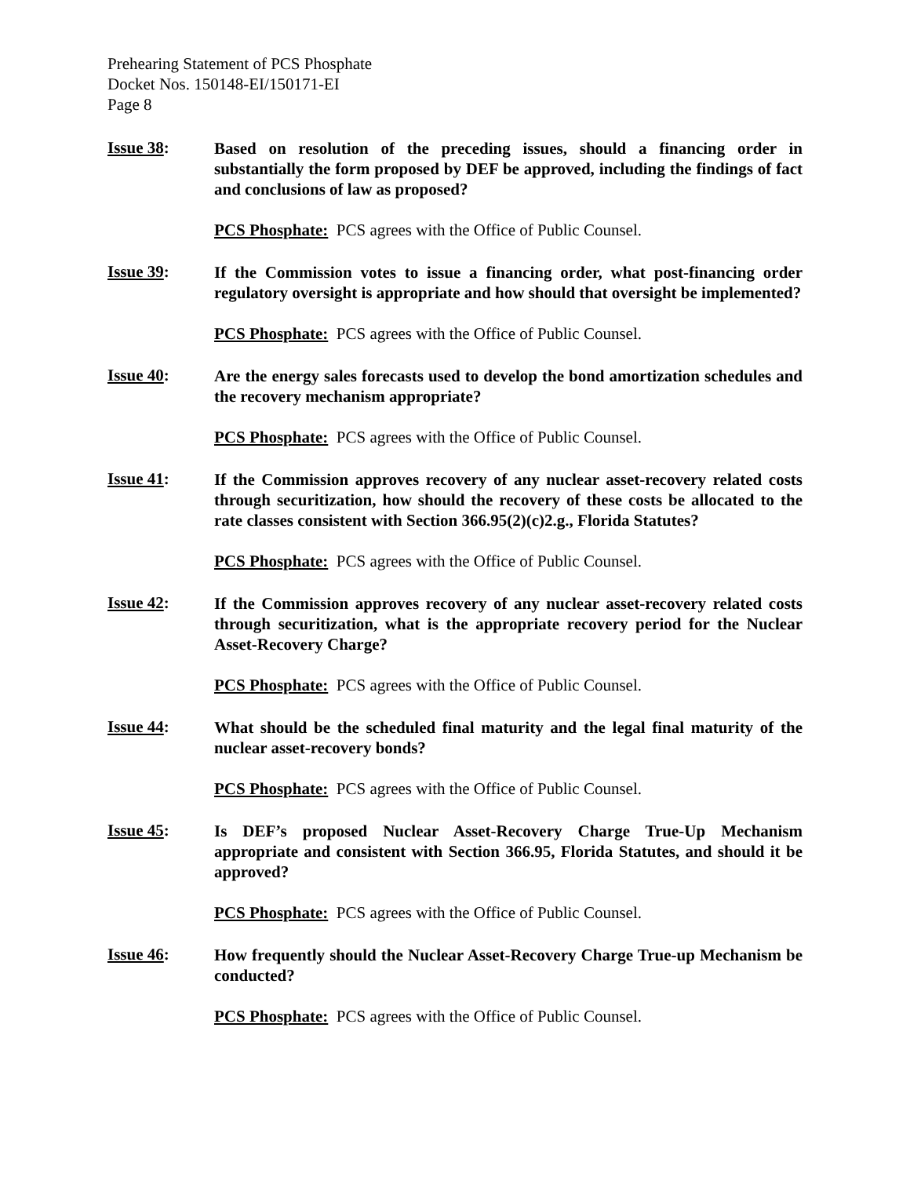Prehearing Statement of PCS Phosphate
Docket Nos. 150148-EI/150171-EI
Page 8
Issue 38:
Based on resolution of the preceding issues, should a financing order in substantially the form proposed by DEF be approved, including the findings of fact and conclusions of law as proposed?
PCS Phosphate: PCS agrees with the Office of Public Counsel.
Issue 39:
If the Commission votes to issue a financing order, what post-financing order regulatory oversight is appropriate and how should that oversight be implemented?
PCS Phosphate: PCS agrees with the Office of Public Counsel.
Issue 40:
Are the energy sales forecasts used to develop the bond amortization schedules and the recovery mechanism appropriate?
PCS Phosphate: PCS agrees with the Office of Public Counsel.
Issue 41:
If the Commission approves recovery of any nuclear asset-recovery related costs through securitization, how should the recovery of these costs be allocated to the rate classes consistent with Section 366.95(2)(c)2.g., Florida Statutes?
PCS Phosphate: PCS agrees with the Office of Public Counsel.
Issue 42:
If the Commission approves recovery of any nuclear asset-recovery related costs through securitization, what is the appropriate recovery period for the Nuclear Asset-Recovery Charge?
PCS Phosphate: PCS agrees with the Office of Public Counsel.
Issue 44:
What should be the scheduled final maturity and the legal final maturity of the nuclear asset-recovery bonds?
PCS Phosphate: PCS agrees with the Office of Public Counsel.
Issue 45:
Is DEF’s proposed Nuclear Asset-Recovery Charge True-Up Mechanism appropriate and consistent with Section 366.95, Florida Statutes, and should it be approved?
PCS Phosphate: PCS agrees with the Office of Public Counsel.
Issue 46:
How frequently should the Nuclear Asset-Recovery Charge True-up Mechanism be conducted?
PCS Phosphate: PCS agrees with the Office of Public Counsel.